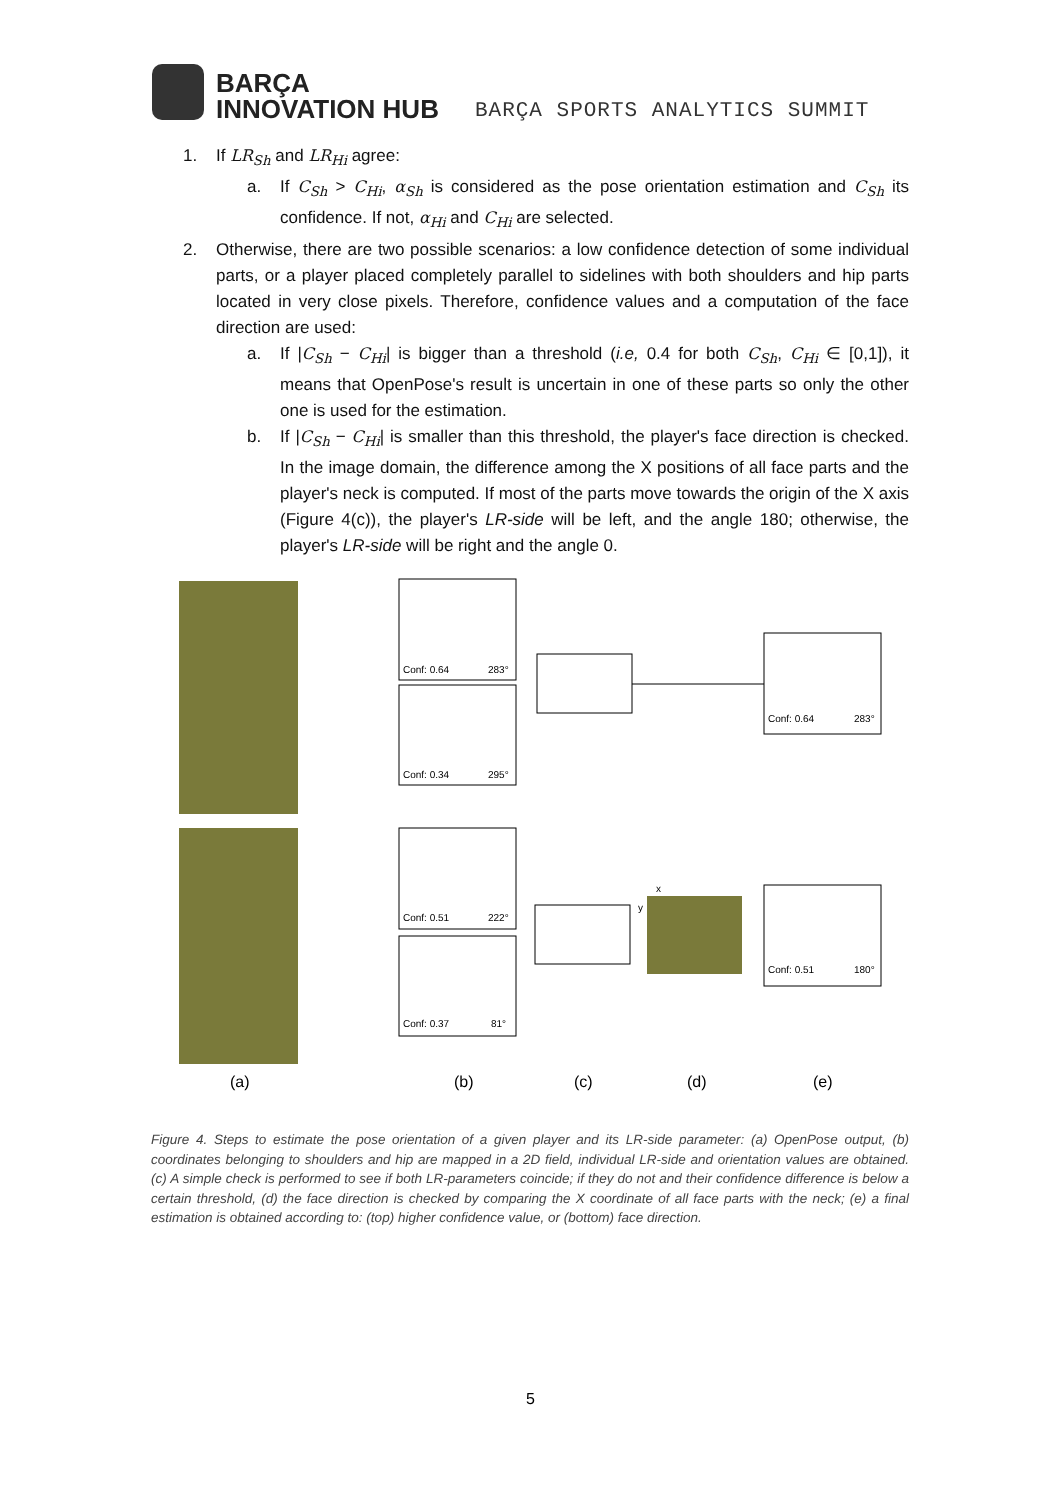BARÇA
INNOVATION HUB
BARÇA SPORTS ANALYTICS SUMMIT
1. If LR<sub>Sh</sub> and LR<sub>Hi</sub> agree:
a. If C<sub>Sh</sub> > C<sub>Hi</sub>, α<sub>Sh</sub> is considered as the pose orientation estimation and C<sub>Sh</sub> its confidence. If not, α<sub>Hi</sub> and C<sub>Hi</sub> are selected.
2. Otherwise, there are two possible scenarios: a low confidence detection of some individual parts, or a player placed completely parallel to sidelines with both shoulders and hip parts located in very close pixels. Therefore, confidence values and a computation of the face direction are used:
a. If |C<sub>Sh</sub> − C<sub>Hi</sub>| is bigger than a threshold (i.e, 0.4 for both C<sub>Sh</sub>, C<sub>Hi</sub> ∈ [0,1]), it means that OpenPose's result is uncertain in one of these parts so only the other one is used for the estimation.
b. If |C<sub>Sh</sub> − C<sub>Hi</sub>| is smaller than this threshold, the player's face direction is checked. In the image domain, the difference among the X positions of all face parts and the player's neck is computed. If most of the parts move towards the origin of the X axis (Figure 4(c)), the player's LR-side will be left, and the angle 180; otherwise, the player's LR-side will be right and the angle 0.
Conf: 0.64
283°
Conf: 0.34
295°
Conf: 0.64
283°
Conf: 0.51
222°
Conf: 0.37
81°
Conf: 0.51
180°
x
y
(a)
(b)
(c)
(d)
(e)
Figure 4. Steps to estimate the pose orientation of a given player and its LR-side parameter: (a) OpenPose output, (b) coordinates belonging to shoulders and hip are mapped in a 2D field, individual LR-side and orientation values are obtained. (c) A simple check is performed to see if both LR-parameters coincide; if they do not and their confidence difference is below a certain threshold, (d) the face direction is checked by comparing the X coordinate of all face parts with the neck; (e) a final estimation is obtained according to: (top) higher confidence value, or (bottom) face direction.
5